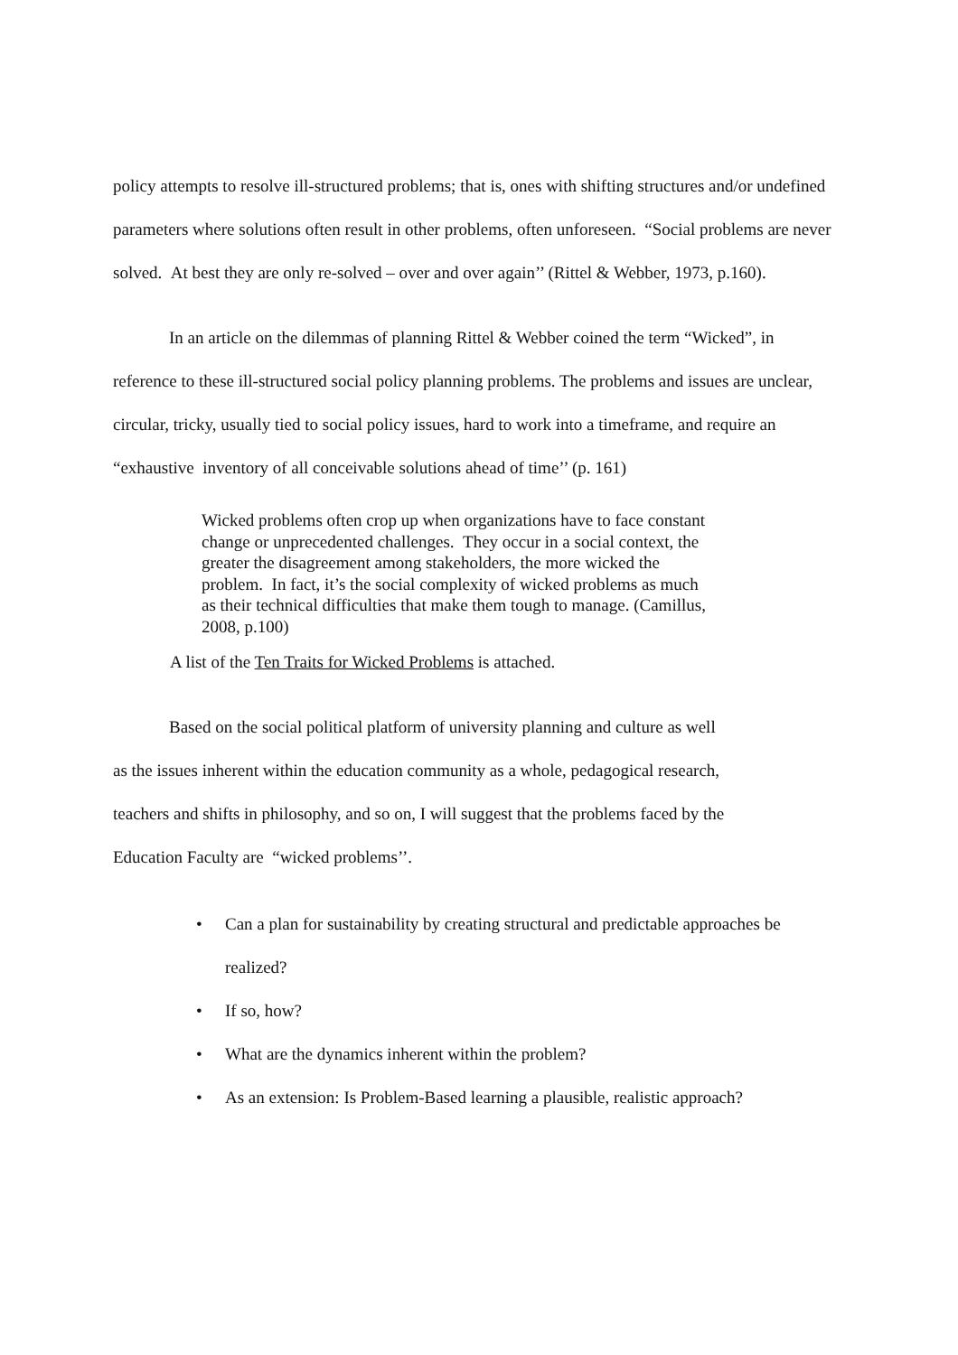policy attempts to resolve ill-structured problems; that is, ones with shifting structures and/or undefined parameters where solutions often result in other problems, often unforeseen. “Social problems are never solved. At best they are only re-solved – over and over again’’ (Rittel & Webber, 1973, p.160).
In an article on the dilemmas of planning Rittel & Webber coined the term “Wicked”, in reference to these ill-structured social policy planning problems. The problems and issues are unclear, circular, tricky, usually tied to social policy issues, hard to work into a timeframe, and require an “exhaustive inventory of all conceivable solutions ahead of time’’ (p. 161)
Wicked problems often crop up when organizations have to face constant change or unprecedented challenges. They occur in a social context, the greater the disagreement among stakeholders, the more wicked the problem. In fact, it’s the social complexity of wicked problems as much as their technical difficulties that make them tough to manage. (Camillus, 2008, p.100)
A list of the Ten Traits for Wicked Problems is attached.
Based on the social political platform of university planning and culture as well as the issues inherent within the education community as a whole, pedagogical research, teachers and shifts in philosophy, and so on, I will suggest that the problems faced by the Education Faculty are “wicked problems’’.
• Can a plan for sustainability by creating structural and predictable approaches be realized?
• If so, how?
• What are the dynamics inherent within the problem?
• As an extension: Is Problem-Based learning a plausible, realistic approach?